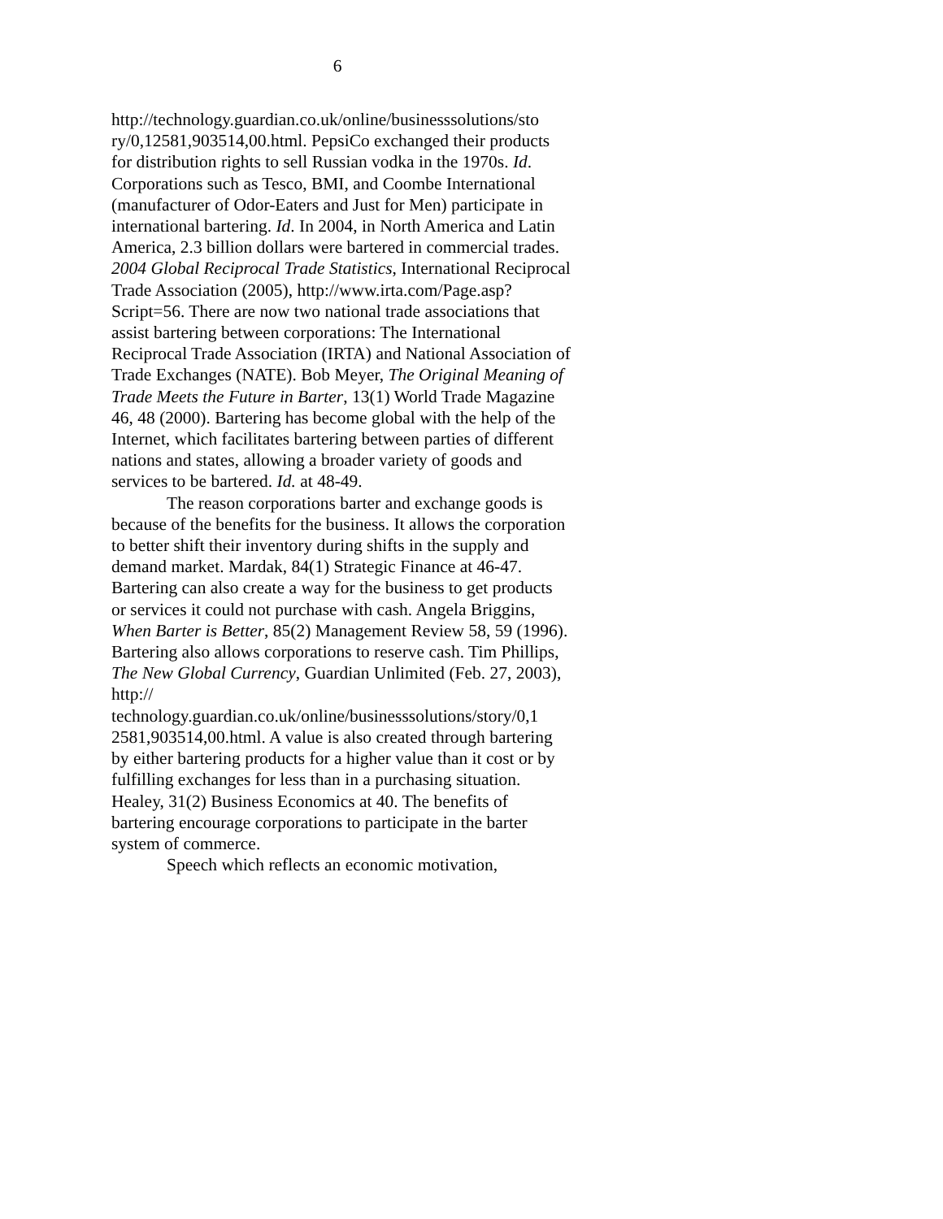6
http://technology.guardian.co.uk/online/businesssolutions/sto ry/0,12581,903514,00.html. PepsiCo exchanged their products for distribution rights to sell Russian vodka in the 1970s. Id. Corporations such as Tesco, BMI, and Coombe International (manufacturer of Odor-Eaters and Just for Men) participate in international bartering. Id. In 2004, in North America and Latin America, 2.3 billion dollars were bartered in commercial trades. 2004 Global Reciprocal Trade Statistics, International Reciprocal Trade Association (2005), http://www.irta.com/Page.asp? Script=56. There are now two national trade associations that assist bartering between corporations: The International Reciprocal Trade Association (IRTA) and National Association of Trade Exchanges (NATE). Bob Meyer, The Original Meaning of Trade Meets the Future in Barter, 13(1) World Trade Magazine 46, 48 (2000). Bartering has become global with the help of the Internet, which facilitates bartering between parties of different nations and states, allowing a broader variety of goods and services to be bartered. Id. at 48-49.
The reason corporations barter and exchange goods is because of the benefits for the business. It allows the corporation to better shift their inventory during shifts in the supply and demand market. Mardak, 84(1) Strategic Finance at 46-47. Bartering can also create a way for the business to get products or services it could not purchase with cash. Angela Briggins, When Barter is Better, 85(2) Management Review 58, 59 (1996). Bartering also allows corporations to reserve cash. Tim Phillips, The New Global Currency, Guardian Unlimited (Feb. 27, 2003), http:// technology.guardian.co.uk/online/businesssolutions/story/0,1 2581,903514,00.html. A value is also created through bartering by either bartering products for a higher value than it cost or by fulfilling exchanges for less than in a purchasing situation. Healey, 31(2) Business Economics at 40. The benefits of bartering encourage corporations to participate in the barter system of commerce.
Speech which reflects an economic motivation,